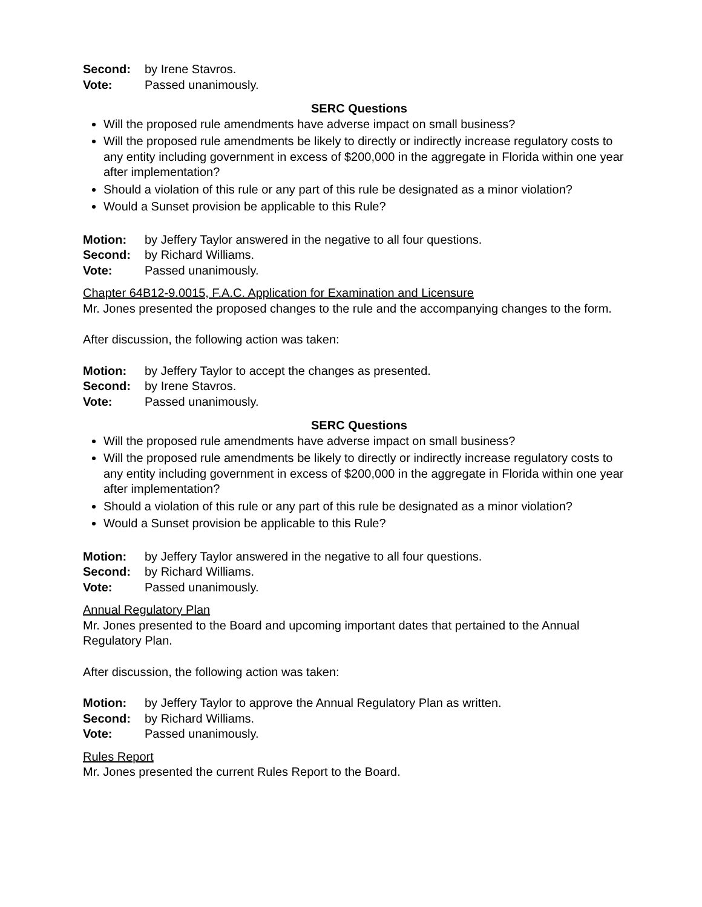Second: by Irene Stavros.
Vote: Passed unanimously.
SERC Questions
Will the proposed rule amendments have adverse impact on small business?
Will the proposed rule amendments be likely to directly or indirectly increase regulatory costs to any entity including government in excess of $200,000 in the aggregate in Florida within one year after implementation?
Should a violation of this rule or any part of this rule be designated as a minor violation?
Would a Sunset provision be applicable to this Rule?
Motion: by Jeffery Taylor answered in the negative to all four questions.
Second: by Richard Williams.
Vote: Passed unanimously.
Chapter 64B12-9.0015, F.A.C. Application for Examination and Licensure
Mr. Jones presented the proposed changes to the rule and the accompanying changes to the form.
After discussion, the following action was taken:
Motion: by Jeffery Taylor to accept the changes as presented.
Second: by Irene Stavros.
Vote: Passed unanimously.
SERC Questions
Will the proposed rule amendments have adverse impact on small business?
Will the proposed rule amendments be likely to directly or indirectly increase regulatory costs to any entity including government in excess of $200,000 in the aggregate in Florida within one year after implementation?
Should a violation of this rule or any part of this rule be designated as a minor violation?
Would a Sunset provision be applicable to this Rule?
Motion: by Jeffery Taylor answered in the negative to all four questions.
Second: by Richard Williams.
Vote: Passed unanimously.
Annual Regulatory Plan
Mr. Jones presented to the Board and upcoming important dates that pertained to the Annual Regulatory Plan.
After discussion, the following action was taken:
Motion: by Jeffery Taylor to approve the Annual Regulatory Plan as written.
Second: by Richard Williams.
Vote: Passed unanimously.
Rules Report
Mr. Jones presented the current Rules Report to the Board.